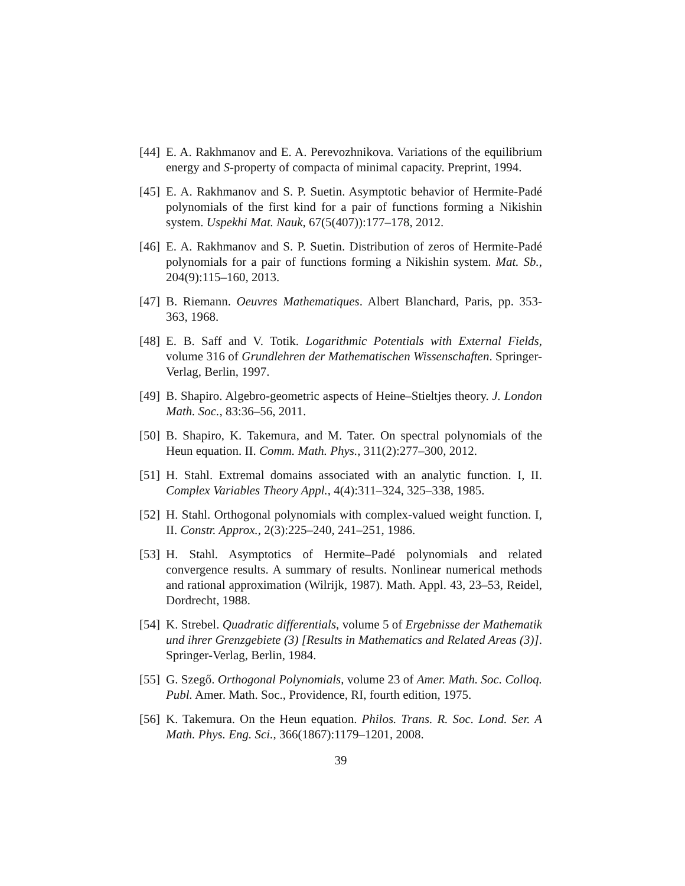[44]
E. A. Rakhmanov and E. A. Perevozhnikova. Variations of the equilibrium energy and S-property of compacta of minimal capacity. Preprint, 1994.
[45]
E. A. Rakhmanov and S. P. Suetin. Asymptotic behavior of Hermite-Padé polynomials of the first kind for a pair of functions forming a Nikishin system. Uspekhi Mat. Nauk, 67(5(407)):177–178, 2012.
[46]
E. A. Rakhmanov and S. P. Suetin. Distribution of zeros of Hermite-Padé polynomials for a pair of functions forming a Nikishin system. Mat. Sb., 204(9):115–160, 2013.
[47]
B. Riemann. Oeuvres Mathematiques. Albert Blanchard, Paris, pp. 353-363, 1968.
[48]
E. B. Saff and V. Totik. Logarithmic Potentials with External Fields, volume 316 of Grundlehren der Mathematischen Wissenschaften. Springer-Verlag, Berlin, 1997.
[49]
B. Shapiro. Algebro-geometric aspects of Heine–Stieltjes theory. J. London Math. Soc., 83:36–56, 2011.
[50]
B. Shapiro, K. Takemura, and M. Tater. On spectral polynomials of the Heun equation. II. Comm. Math. Phys., 311(2):277–300, 2012.
[51]
H. Stahl. Extremal domains associated with an analytic function. I, II. Complex Variables Theory Appl., 4(4):311–324, 325–338, 1985.
[52]
H. Stahl. Orthogonal polynomials with complex-valued weight function. I, II. Constr. Approx., 2(3):225–240, 241–251, 1986.
[53]
H. Stahl. Asymptotics of Hermite–Padé polynomials and related convergence results. A summary of results. Nonlinear numerical methods and rational approximation (Wilrijk, 1987). Math. Appl. 43, 23–53, Reidel, Dordrecht, 1988.
[54]
K. Strebel. Quadratic differentials, volume 5 of Ergebnisse der Mathematik und ihrer Grenzgebiete (3) [Results in Mathematics and Related Areas (3)]. Springer-Verlag, Berlin, 1984.
[55]
G. Szegő. Orthogonal Polynomials, volume 23 of Amer. Math. Soc. Colloq. Publ. Amer. Math. Soc., Providence, RI, fourth edition, 1975.
[56]
K. Takemura. On the Heun equation. Philos. Trans. R. Soc. Lond. Ser. A Math. Phys. Eng. Sci., 366(1867):1179–1201, 2008.
39